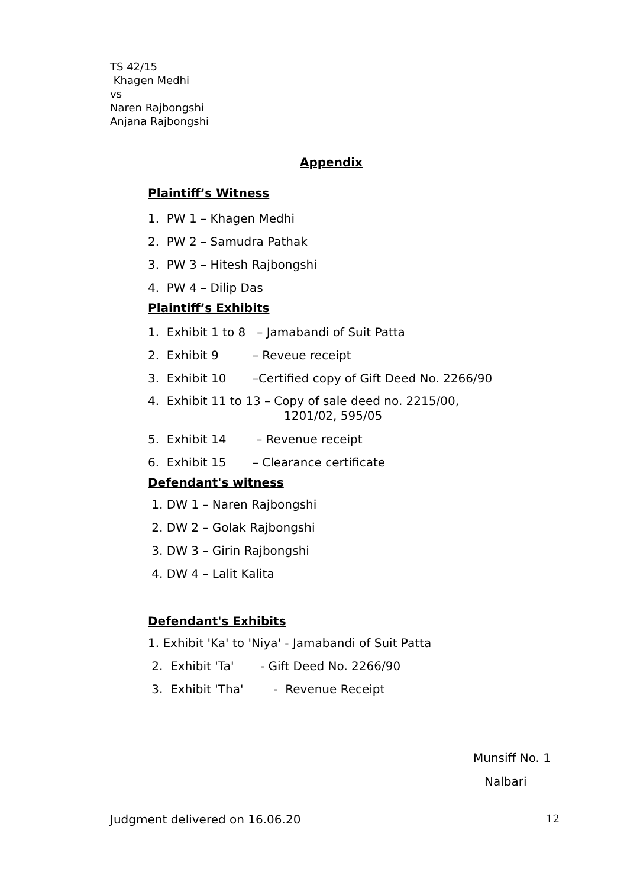TS 42/15
Khagen Medhi
vs
Naren Rajbongshi
Anjana Rajbongshi
Appendix
Plaintiff’s Witness
1. PW 1 – Khagen Medhi
2. PW 2 – Samudra Pathak
3. PW 3 – Hitesh Rajbongshi
4. PW 4 – Dilip Das
Plaintiff’s Exhibits
1. Exhibit 1 to 8 – Jamabandi of Suit Patta
2. Exhibit 9 – Reveue receipt
3. Exhibit 10 –Certified copy of Gift Deed No. 2266/90
4. Exhibit 11 to 13 – Copy of sale deed no. 2215/00,
1201/02, 595/05
5. Exhibit 14 – Revenue receipt
6. Exhibit 15 – Clearance certificate
Defendant's witness
1. DW 1 – Naren Rajbongshi
2. DW 2 – Golak Rajbongshi
3. DW 3 – Girin Rajbongshi
4. DW 4 – Lalit Kalita
Defendant's Exhibits
1. Exhibit 'Ka' to 'Niya' - Jamabandi of Suit Patta
2. Exhibit 'Ta' - Gift Deed No. 2266/90
3. Exhibit 'Tha' - Revenue Receipt
Munsiff No. 1
Nalbari
Judgment delivered on 16.06.20 12